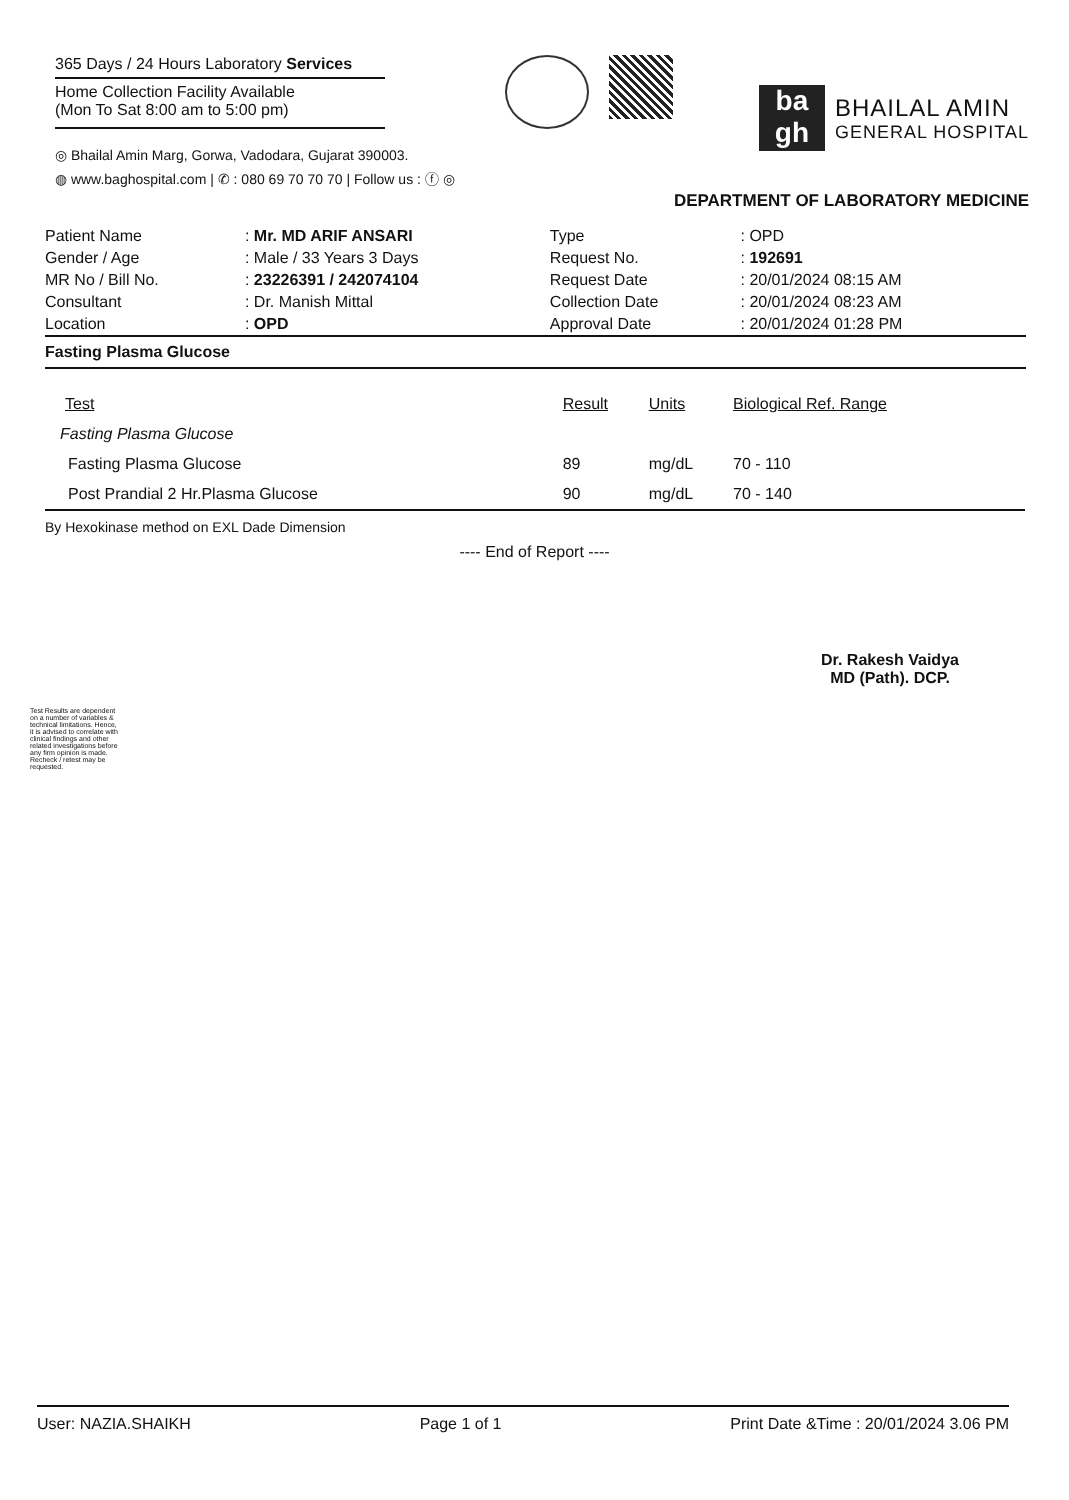365 Days / 24 Hours Laboratory Services
Home Collection Facility Available
(Mon To Sat 8:00 am to 5:00 pm)
◎ Bhailal Amin Marg, Gorwa, Vadodara, Gujarat 390003.
◍ www.baghospital.com | ✆ : 080 69 70 70 70 | Follow us : ⓕ ◎
ba
gh
BHAILAL AMIN
GENERAL HOSPITAL
DEPARTMENT OF LABORATORY MEDICINE
| Patient Name | : Mr. MD ARIF ANSARI | Type | : OPD |
| Gender / Age | : Male / 33 Years 3 Days | Request No. | : 192691 |
| MR No / Bill No. | : 23226391 / 242074104 | Request Date | : 20/01/2024 08:15 AM |
| Consultant | : Dr. Manish Mittal | Collection Date | : 20/01/2024 08:23 AM |
| Location | : OPD | Approval Date | : 20/01/2024 01:28 PM |
Fasting Plasma Glucose
| Test | Result | Units | Biological Ref. Range |
| --- | --- | --- | --- |
| Fasting Plasma Glucose | | | |
| Fasting Plasma Glucose | 89 | mg/dL | 70 - 110 |
| Post Prandial 2 Hr.Plasma Glucose | 90 | mg/dL | 70 - 140 |
By Hexokinase method on EXL Dade Dimension
---- End of Report ----
Dr. Rakesh Vaidya
MD (Path). DCP.
Test Results are dependent on a number of variables & technical limitations. Hence, it is advised to correlate with clinical findings and other related investigations before any firm opinion is made. Recheck / retest may be requested.
User: NAZIA.SHAIKH Page 1 of 1 Print Date &Time : 20/01/2024 3.06 PM